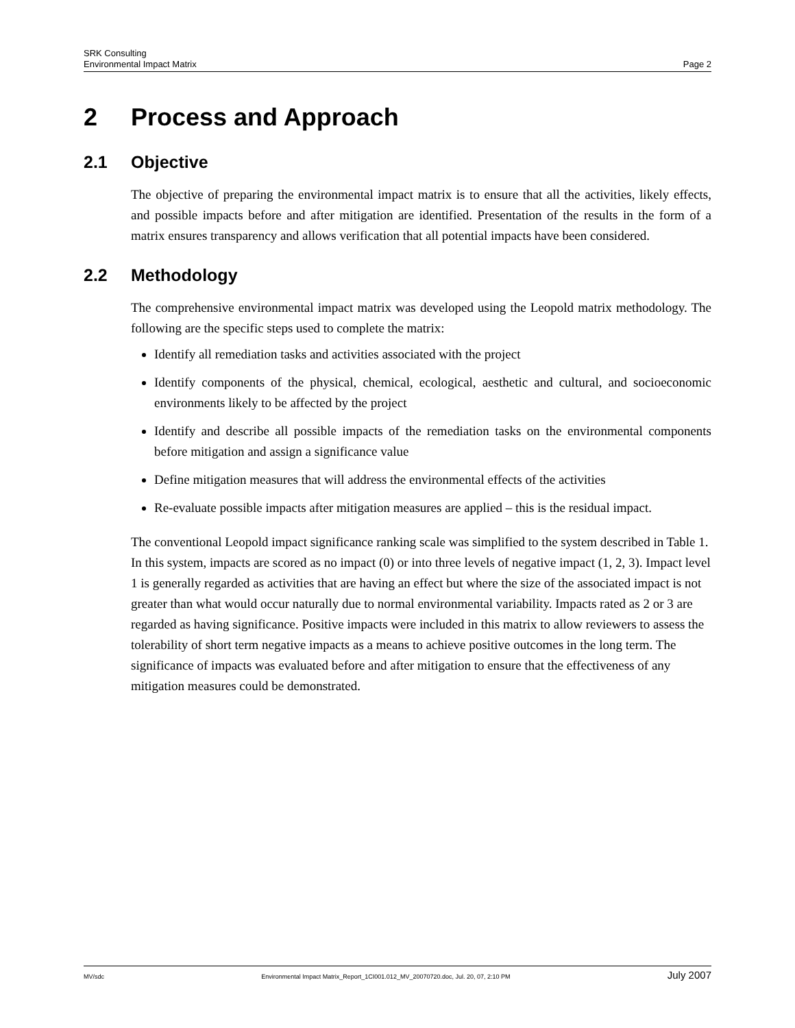SRK Consulting
Environmental Impact Matrix Page 2
2 Process and Approach
2.1 Objective
The objective of preparing the environmental impact matrix is to ensure that all the activities, likely effects, and possible impacts before and after mitigation are identified. Presentation of the results in the form of a matrix ensures transparency and allows verification that all potential impacts have been considered.
2.2 Methodology
The comprehensive environmental impact matrix was developed using the Leopold matrix methodology. The following are the specific steps used to complete the matrix:
Identify all remediation tasks and activities associated with the project
Identify components of the physical, chemical, ecological, aesthetic and cultural, and socioeconomic environments likely to be affected by the project
Identify and describe all possible impacts of the remediation tasks on the environmental components before mitigation and assign a significance value
Define mitigation measures that will address the environmental effects of the activities
Re-evaluate possible impacts after mitigation measures are applied – this is the residual impact.
The conventional Leopold impact significance ranking scale was simplified to the system described in Table 1. In this system, impacts are scored as no impact (0) or into three levels of negative impact (1, 2, 3). Impact level 1 is generally regarded as activities that are having an effect but where the size of the associated impact is not greater than what would occur naturally due to normal environmental variability. Impacts rated as 2 or 3 are regarded as having significance. Positive impacts were included in this matrix to allow reviewers to assess the tolerability of short term negative impacts as a means to achieve positive outcomes in the long term. The significance of impacts was evaluated before and after mitigation to ensure that the effectiveness of any mitigation measures could be demonstrated.
MV/sdc Environmental Impact Matrix_Report_1CI001.012_MV_20070720.doc, Jul. 20, 07, 2:10 PM July 2007